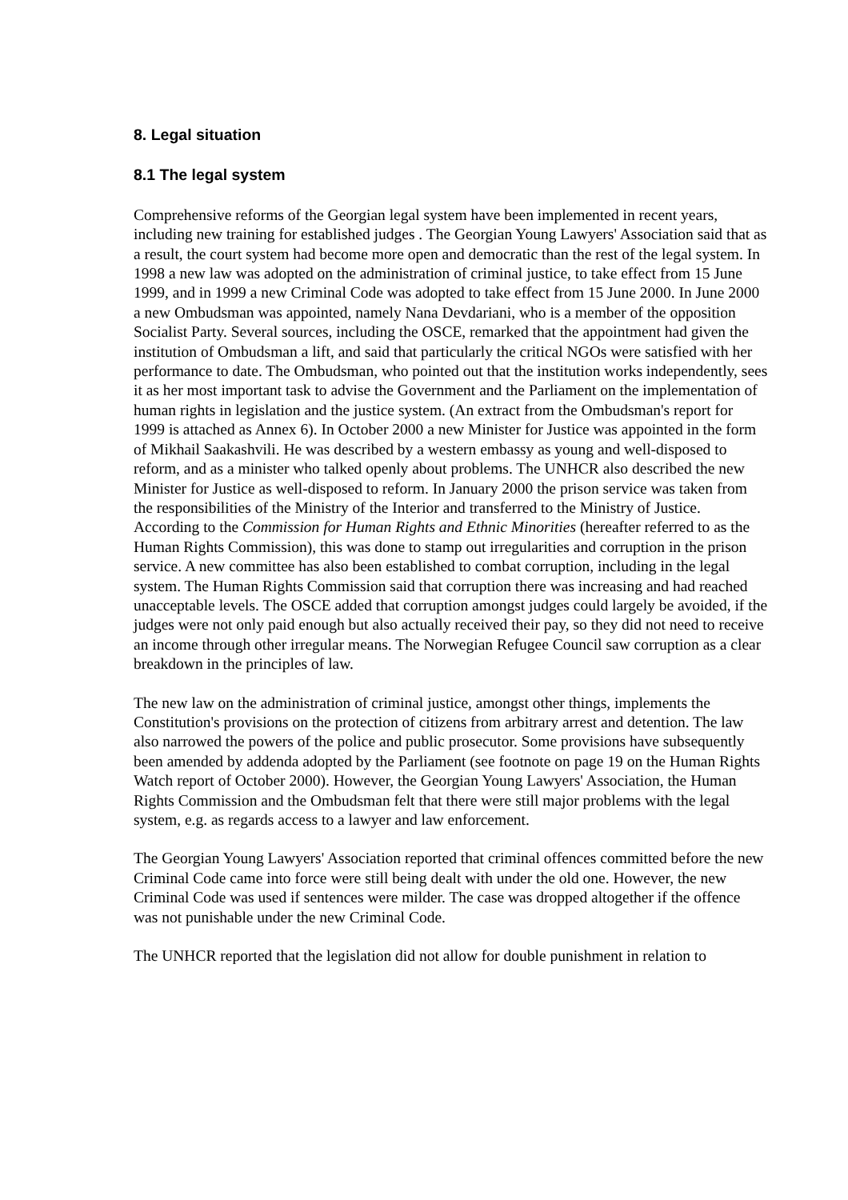8. Legal situation
8.1 The legal system
Comprehensive reforms of the Georgian legal system have been implemented in recent years, including new training for established judges . The Georgian Young Lawyers' Association said that as a result, the court system had become more open and democratic than the rest of the legal system. In 1998 a new law was adopted on the administration of criminal justice, to take effect from 15 June 1999, and in 1999 a new Criminal Code was adopted to take effect from 15 June 2000. In June 2000 a new Ombudsman was appointed, namely Nana Devdariani, who is a member of the opposition Socialist Party. Several sources, including the OSCE, remarked that the appointment had given the institution of Ombudsman a lift, and said that particularly the critical NGOs were satisfied with her performance to date. The Ombudsman, who pointed out that the institution works independently, sees it as her most important task to advise the Government and the Parliament on the implementation of human rights in legislation and the justice system. (An extract from the Ombudsman's report for 1999 is attached as Annex 6). In October 2000 a new Minister for Justice was appointed in the form of Mikhail Saakashvili. He was described by a western embassy as young and well-disposed to reform, and as a minister who talked openly about problems. The UNHCR also described the new Minister for Justice as well-disposed to reform. In January 2000 the prison service was taken from the responsibilities of the Ministry of the Interior and transferred to the Ministry of Justice. According to the Commission for Human Rights and Ethnic Minorities (hereafter referred to as the Human Rights Commission), this was done to stamp out irregularities and corruption in the prison service. A new committee has also been established to combat corruption, including in the legal system. The Human Rights Commission said that corruption there was increasing and had reached unacceptable levels. The OSCE added that corruption amongst judges could largely be avoided, if the judges were not only paid enough but also actually received their pay, so they did not need to receive an income through other irregular means. The Norwegian Refugee Council saw corruption as a clear breakdown in the principles of law.
The new law on the administration of criminal justice, amongst other things, implements the Constitution's provisions on the protection of citizens from arbitrary arrest and detention. The law also narrowed the powers of the police and public prosecutor. Some provisions have subsequently been amended by addenda adopted by the Parliament (see footnote on page 19 on the Human Rights Watch report of October 2000). However, the Georgian Young Lawyers' Association, the Human Rights Commission and the Ombudsman felt that there were still major problems with the legal system, e.g. as regards access to a lawyer and law enforcement.
The Georgian Young Lawyers' Association reported that criminal offences committed before the new Criminal Code came into force were still being dealt with under the old one. However, the new Criminal Code was used if sentences were milder. The case was dropped altogether if the offence was not punishable under the new Criminal Code.
The UNHCR reported that the legislation did not allow for double punishment in relation to